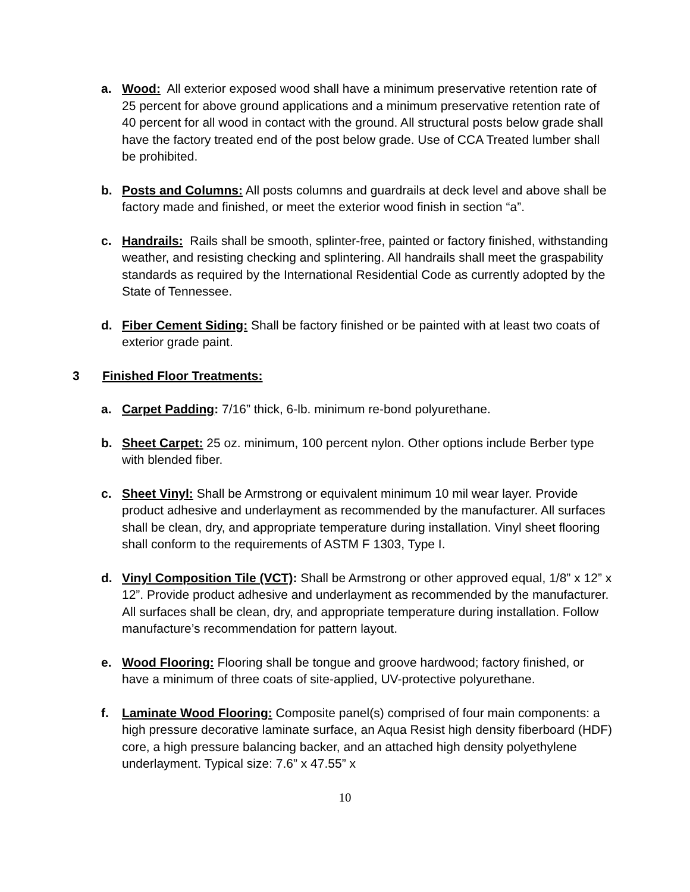a. Wood: All exterior exposed wood shall have a minimum preservative retention rate of 25 percent for above ground applications and a minimum preservative retention rate of 40 percent for all wood in contact with the ground. All structural posts below grade shall have the factory treated end of the post below grade. Use of CCA Treated lumber shall be prohibited.
b. Posts and Columns: All posts columns and guardrails at deck level and above shall be factory made and finished, or meet the exterior wood finish in section “a”.
c. Handrails: Rails shall be smooth, splinter-free, painted or factory finished, withstanding weather, and resisting checking and splintering. All handrails shall meet the graspability standards as required by the International Residential Code as currently adopted by the State of Tennessee.
d. Fiber Cement Siding: Shall be factory finished or be painted with at least two coats of exterior grade paint.
3 Finished Floor Treatments:
a. Carpet Padding: 7/16” thick, 6-lb. minimum re-bond polyurethane.
b. Sheet Carpet: 25 oz. minimum, 100 percent nylon. Other options include Berber type with blended fiber.
c. Sheet Vinyl: Shall be Armstrong or equivalent minimum 10 mil wear layer. Provide product adhesive and underlayment as recommended by the manufacturer. All surfaces shall be clean, dry, and appropriate temperature during installation. Vinyl sheet flooring shall conform to the requirements of ASTM F 1303, Type I.
d. Vinyl Composition Tile (VCT): Shall be Armstrong or other approved equal, 1/8” x 12” x 12”. Provide product adhesive and underlayment as recommended by the manufacturer. All surfaces shall be clean, dry, and appropriate temperature during installation. Follow manufacture’s recommendation for pattern layout.
e. Wood Flooring: Flooring shall be tongue and groove hardwood; factory finished, or have a minimum of three coats of site-applied, UV-protective polyurethane.
f. Laminate Wood Flooring: Composite panel(s) comprised of four main components: a high pressure decorative laminate surface, an Aqua Resist high density fiberboard (HDF) core, a high pressure balancing backer, and an attached high density polyethylene underlayment. Typical size: 7.6” x 47.55” x
10